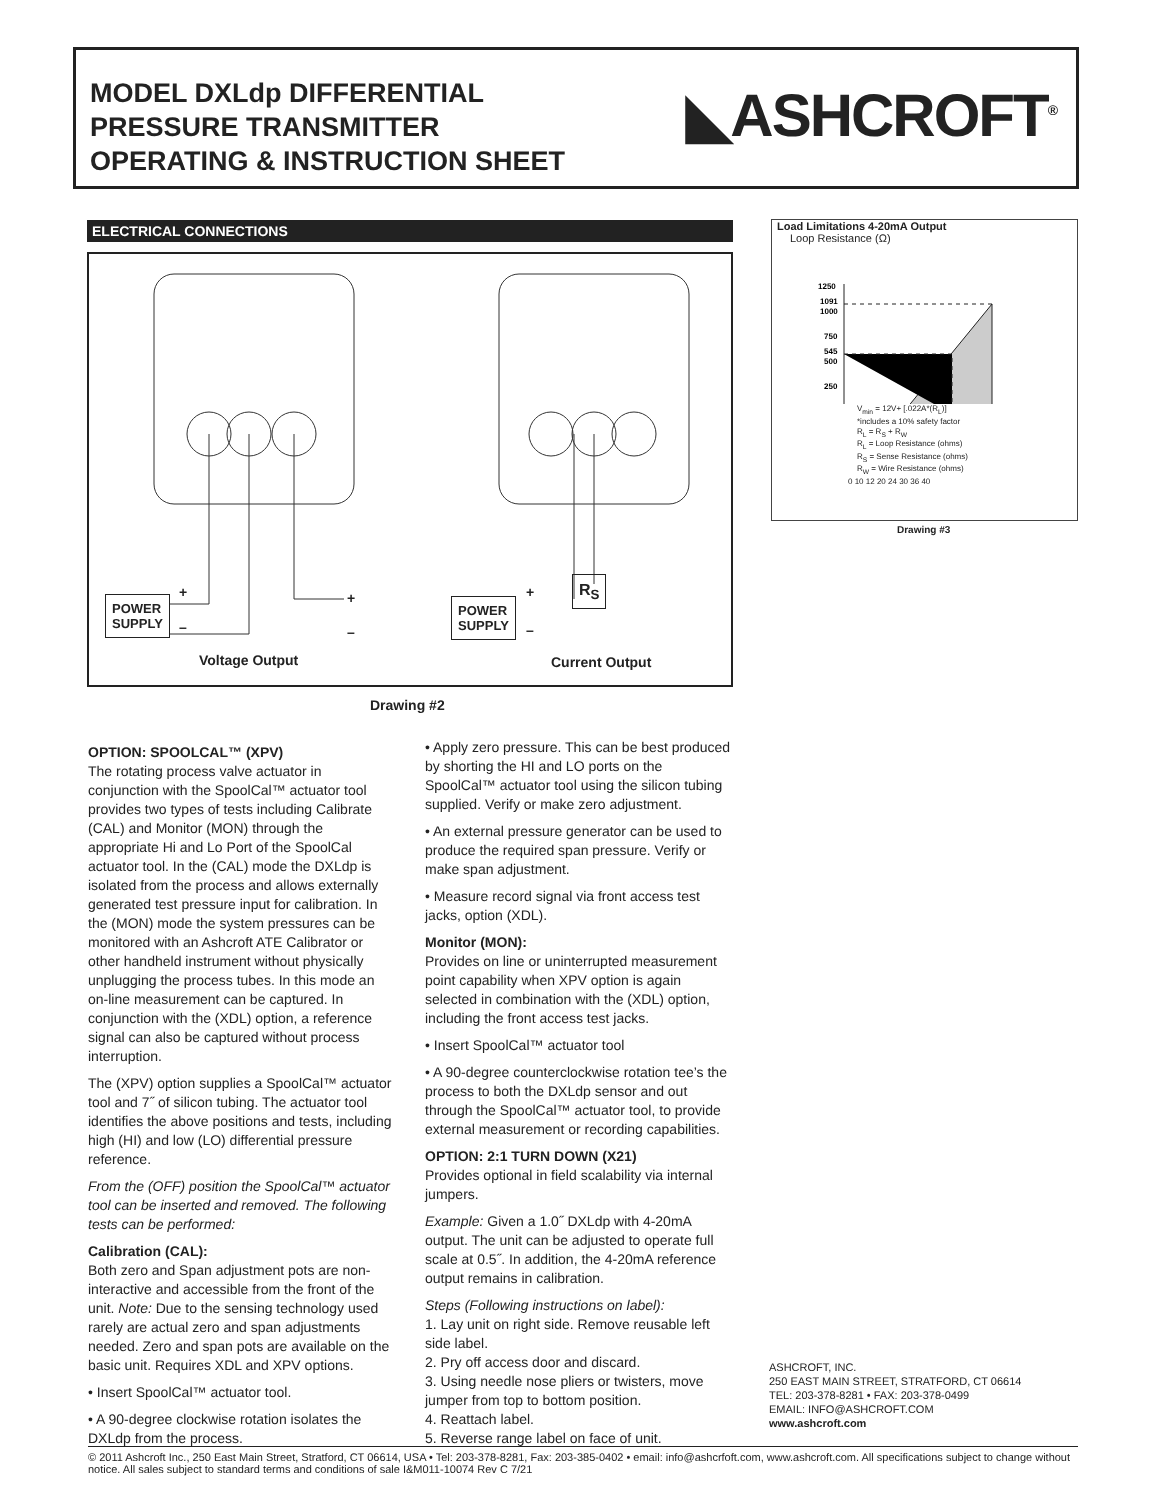MODEL DXLdp DIFFERENTIAL
PRESSURE TRANSMITTER
OPERATING & INSTRUCTION SHEET
◣ASHCROFT<sup>®</sup>
ELECTRICAL CONNECTIONS
POWER
SUPPLY
+
–
+
–
POWER
SUPPLY
+
–
R<sub>S</sub>
Voltage Output Current Output
Drawing #2
Load Limitations 4-20mA Output
Loop Resistance (Ω)
1250
1091
1000
750
545
500
250
V<sub>min</sub> = 12V+ [.022A*(R<sub>L</sub>)]
*includes a 10% safety factor
R<sub>L</sub> = R<sub>S</sub> + R<sub>W</sub>
R<sub>L</sub> = Loop Resistance (ohms)
R<sub>S</sub> = Sense Resistance (ohms)
R<sub>W</sub> = Wire Resistance (ohms)
0 10 12 20 24 30 36 40
Drawing #3
OPTION: SPOOLCAL™ (XPV)
The rotating process valve actuator in conjunction with the SpoolCal™ actuator tool provides two types of tests including Calibrate (CAL) and Monitor (MON) through the appropriate Hi and Lo Port of the SpoolCal actuator tool. In the (CAL) mode the DXLdp is isolated from the process and allows externally generated test pressure input for calibration. In the (MON) mode the system pressures can be monitored with an Ashcroft ATE Calibrator or other handheld instrument without physically unplugging the process tubes. In this mode an on-line measurement can be captured. In conjunction with the (XDL) option, a reference signal can also be captured without process interruption.
The (XPV) option supplies a SpoolCal™ actuator tool and 7˝ of silicon tubing. The actuator tool identifies the above positions and tests, including high (HI) and low (LO) differential pressure reference.
From the (OFF) position the SpoolCal™ actuator tool can be inserted and removed. The following tests can be performed:
Calibration (CAL):
Both zero and Span adjustment pots are non-interactive and accessible from the front of the unit. Note: Due to the sensing technology used rarely are actual zero and span adjustments needed. Zero and span pots are available on the basic unit. Requires XDL and XPV options.
• Insert SpoolCal™ actuator tool.
• A 90-degree clockwise rotation isolates the DXLdp from the process.
• Apply zero pressure. This can be best produced by shorting the HI and LO ports on the SpoolCal™ actuator tool using the silicon tubing supplied. Verify or make zero adjustment.
• An external pressure generator can be used to produce the required span pressure. Verify or make span adjustment.
• Measure record signal via front access test jacks, option (XDL).
Monitor (MON):
Provides on line or uninterrupted measurement point capability when XPV option is again selected in combination with the (XDL) option, including the front access test jacks.
• Insert SpoolCal™ actuator tool
• A 90-degree counterclockwise rotation tee’s the process to both the DXLdp sensor and out through the SpoolCal™ actuator tool, to provide external measurement or recording capabilities.
OPTION: 2:1 TURN DOWN (X21)
Provides optional in field scalability via internal jumpers.
Example: Given a 1.0˝ DXLdp with 4-20mA output. The unit can be adjusted to operate full scale at 0.5˝. In addition, the 4-20mA reference output remains in calibration.
Steps (Following instructions on label):
1. Lay unit on right side. Remove reusable left side label.
2. Pry off access door and discard.
3. Using needle nose pliers or twisters, move jumper from top to bottom position.
4. Reattach label.
5. Reverse range label on face of unit.
ASHCROFT, INC.
250 EAST MAIN STREET, STRATFORD, CT 06614
TEL: 203-378-8281 • FAX: 203-378-0499
EMAIL: INFO@ASHCROFT.COM
www.ashcroft.com
© 2011 Ashcroft Inc., 250 East Main Street, Stratford, CT 06614, USA • Tel: 203-378-8281, Fax: 203-385-0402 • email: info@ashcrfoft.com, www.ashcroft.com. All specifications subject to change without notice. All sales subject to standard terms and conditions of sale I&M011-10074 Rev C 7/21